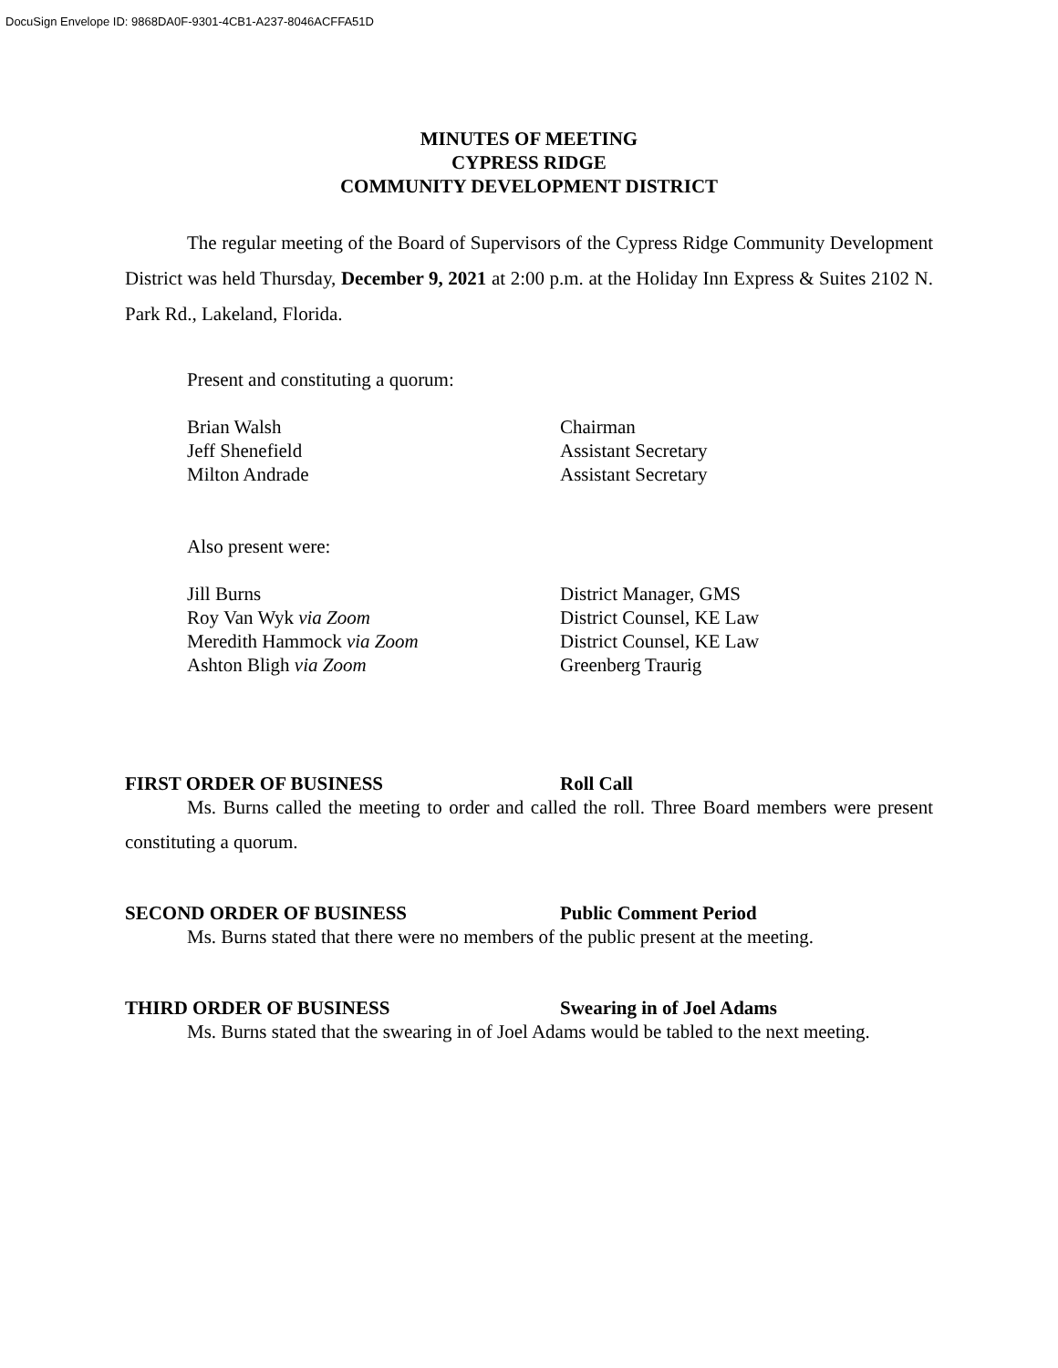DocuSign Envelope ID: 9868DA0F-9301-4CB1-A237-8046ACFFA51D
MINUTES OF MEETING
CYPRESS RIDGE
COMMUNITY DEVELOPMENT DISTRICT
The regular meeting of the Board of Supervisors of the Cypress Ridge Community Development District was held Thursday, December 9, 2021 at 2:00 p.m. at the Holiday Inn Express & Suites 2102 N. Park Rd., Lakeland, Florida.
Present and constituting a quorum:
Brian Walsh Chairman
Jeff Shenefield Assistant Secretary
Milton Andrade Assistant Secretary
Also present were:
Jill Burns District Manager, GMS
Roy Van Wyk via Zoom District Counsel, KE Law
Meredith Hammock via Zoom District Counsel, KE Law
Ashton Bligh via Zoom Greenberg Traurig
FIRST ORDER OF BUSINESS Roll Call
Ms. Burns called the meeting to order and called the roll. Three Board members were present constituting a quorum.
SECOND ORDER OF BUSINESS Public Comment Period
Ms. Burns stated that there were no members of the public present at the meeting.
THIRD ORDER OF BUSINESS Swearing in of Joel Adams
Ms. Burns stated that the swearing in of Joel Adams would be tabled to the next meeting.